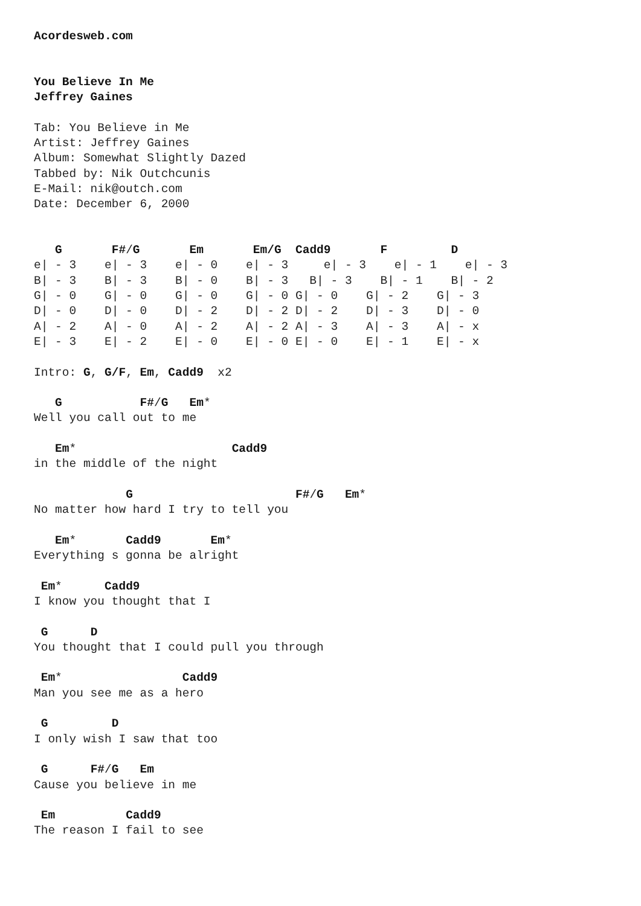Acordesweb.com


You Believe In Me
Jeffrey Gaines

Tab: You Believe in Me
Artist: Jeffrey Gaines
Album: Somewhat Slightly Dazed
Tabbed by: Nik Outchcunis
E-Mail: nik@outch.com
Date: December 6, 2000


   G       F#/G       Em       Em/G  Cadd9       F         D
e| - 3    e| - 3    e| - 0    e| - 3     e| - 3    e| - 1    e| - 3
B| - 3    B| - 3    B| - 0    B| - 3   B| - 3    B| - 1    B| - 2
G| - 0    G| - 0    G| - 0    G| - 0 G| - 0    G| - 2    G| - 3
D| - 0    D| - 0    D| - 2    D| - 2 D| - 2    D| - 3    D| - 0
A| - 2    A| - 0    A| - 2    A| - 2 A| - 3    A| - 3    A| - x
E| - 3    E| - 2    E| - 0    E| - 0 E| - 0    E| - 1    E| - x

Intro: G, G/F, Em, Cadd9  x2

   G           F#/G   Em*
Well you call out to me

   Em*                      Cadd9
in the middle of the night

             G                       F#/G   Em*
No matter how hard I try to tell you

   Em*       Cadd9       Em*
Everything s gonna be alright

 Em*      Cadd9
I know you thought that I

 G      D
You thought that I could pull you through

 Em*                 Cadd9
Man you see me as a hero

 G         D
I only wish I saw that too

 G      F#/G   Em
Cause you believe in me

 Em          Cadd9
The reason I fail to see